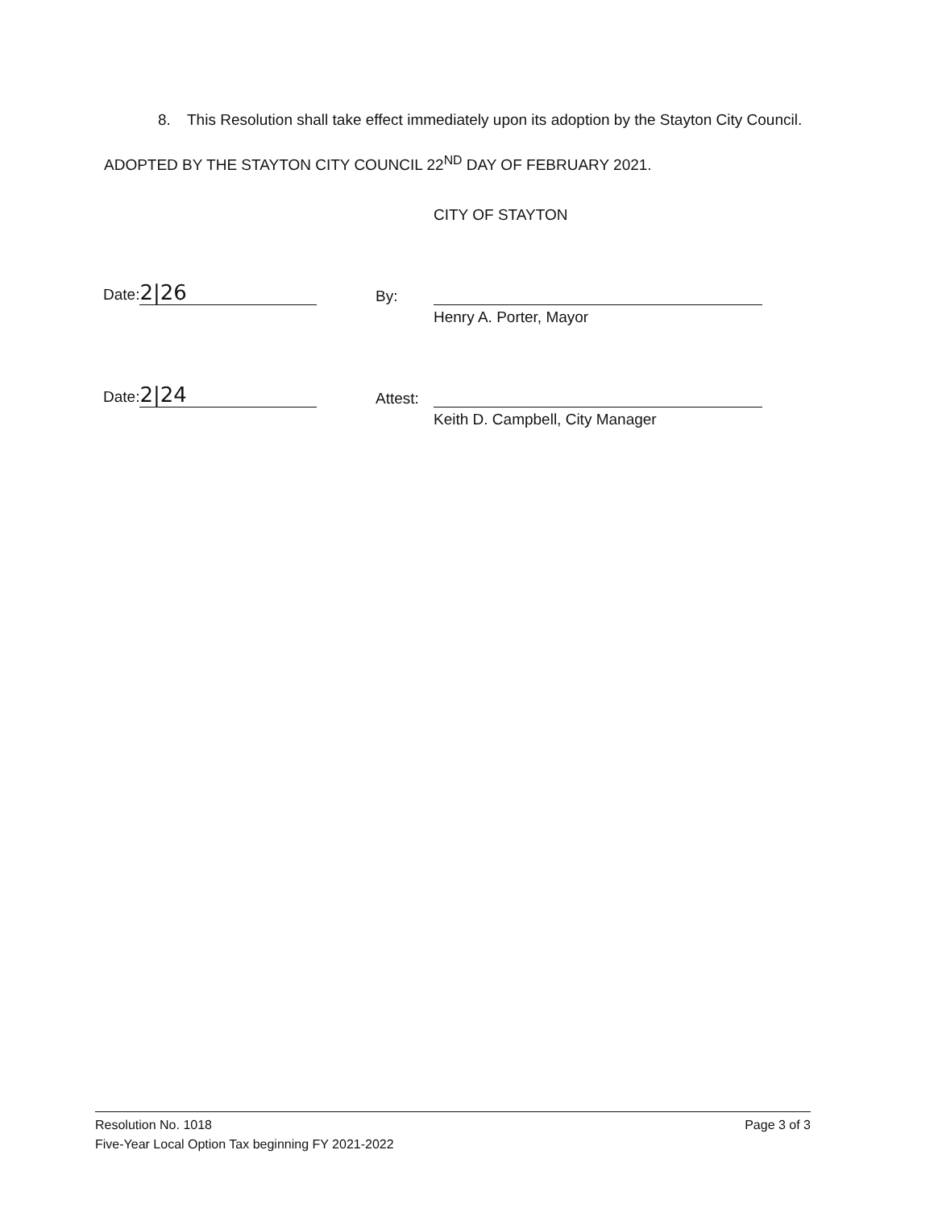8. This Resolution shall take effect immediately upon its adoption by the Stayton City Council.
ADOPTED BY THE STAYTON CITY COUNCIL 22<sup>ND</sup> DAY OF FEBRUARY 2021.
CITY OF STAYTON
Date: 2|26
By:
Henry A. Porter, Mayor
Date: 2|24
Attest:
Keith D. Campbell, City Manager
Resolution No. 1018
Five-Year Local Option Tax beginning FY 2021-2022
Page 3 of 3